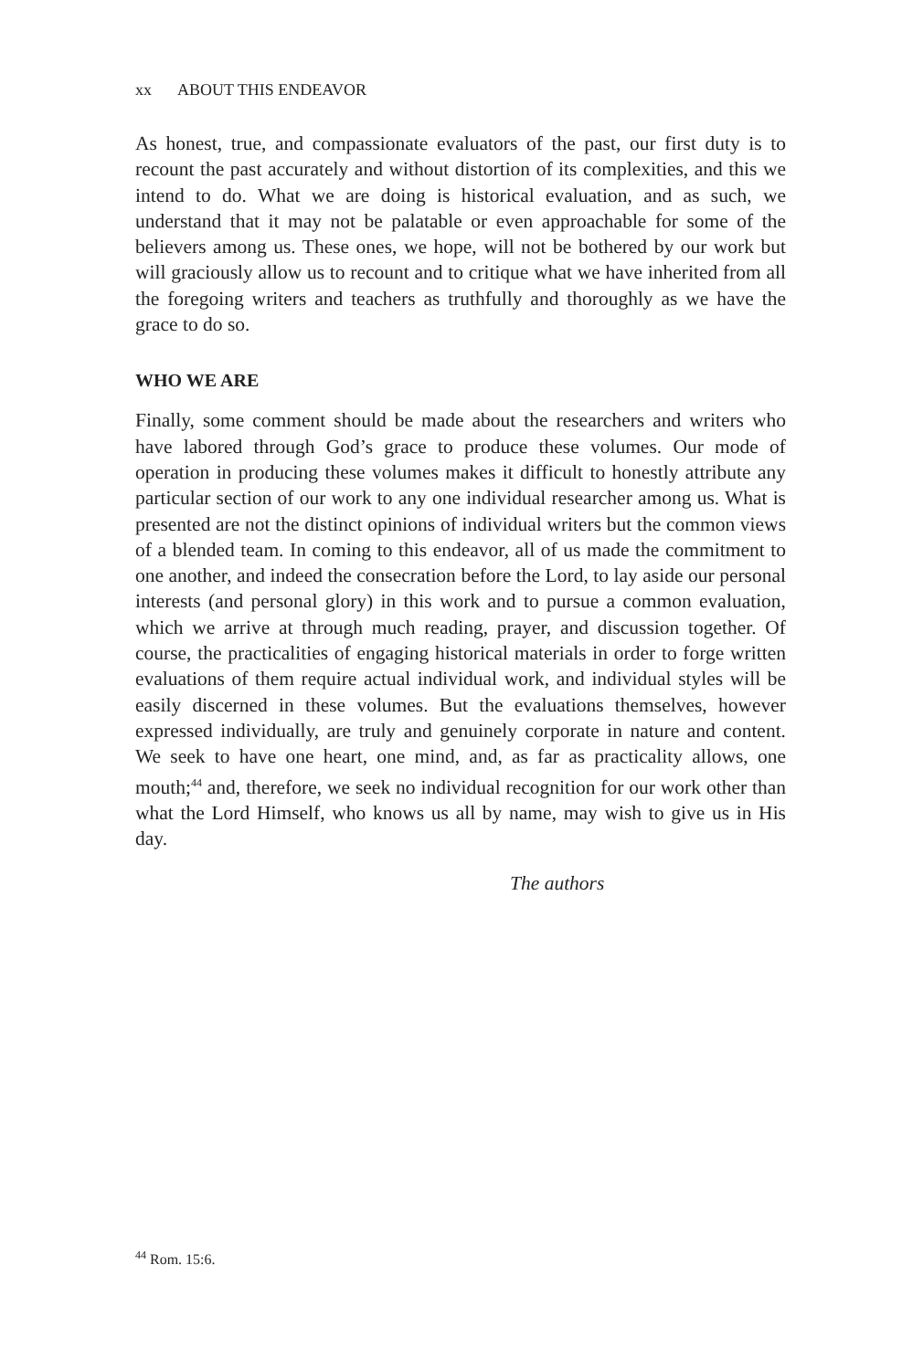xx ABOUT THIS ENDEAVOR
As honest, true, and compassionate evaluators of the past, our first duty is to recount the past accurately and without distortion of its complexities, and this we intend to do. What we are doing is historical evaluation, and as such, we understand that it may not be palatable or even approachable for some of the believers among us. These ones, we hope, will not be bothered by our work but will graciously allow us to recount and to critique what we have inherited from all the foregoing writers and teachers as truthfully and thoroughly as we have the grace to do so.
WHO WE ARE
Finally, some comment should be made about the researchers and writers who have labored through God’s grace to produce these volumes. Our mode of operation in producing these volumes makes it difficult to honestly attribute any particular section of our work to any one individual researcher among us. What is presented are not the distinct opinions of individual writers but the common views of a blended team. In coming to this endeavor, all of us made the commitment to one another, and indeed the consecration before the Lord, to lay aside our personal interests (and personal glory) in this work and to pursue a common evaluation, which we arrive at through much reading, prayer, and discussion together. Of course, the practicalities of engaging historical materials in order to forge written evaluations of them require actual individual work, and individual styles will be easily discerned in these volumes. But the evaluations themselves, however expressed individually, are truly and genuinely corporate in nature and content. We seek to have one heart, one mind, and, as far as practicality allows, one mouth;<sup>44</sup> and, therefore, we seek no individual recognition for our work other than what the Lord Himself, who knows us all by name, may wish to give us in His day.
The authors
<sup>44</sup> Rom. 15:6.